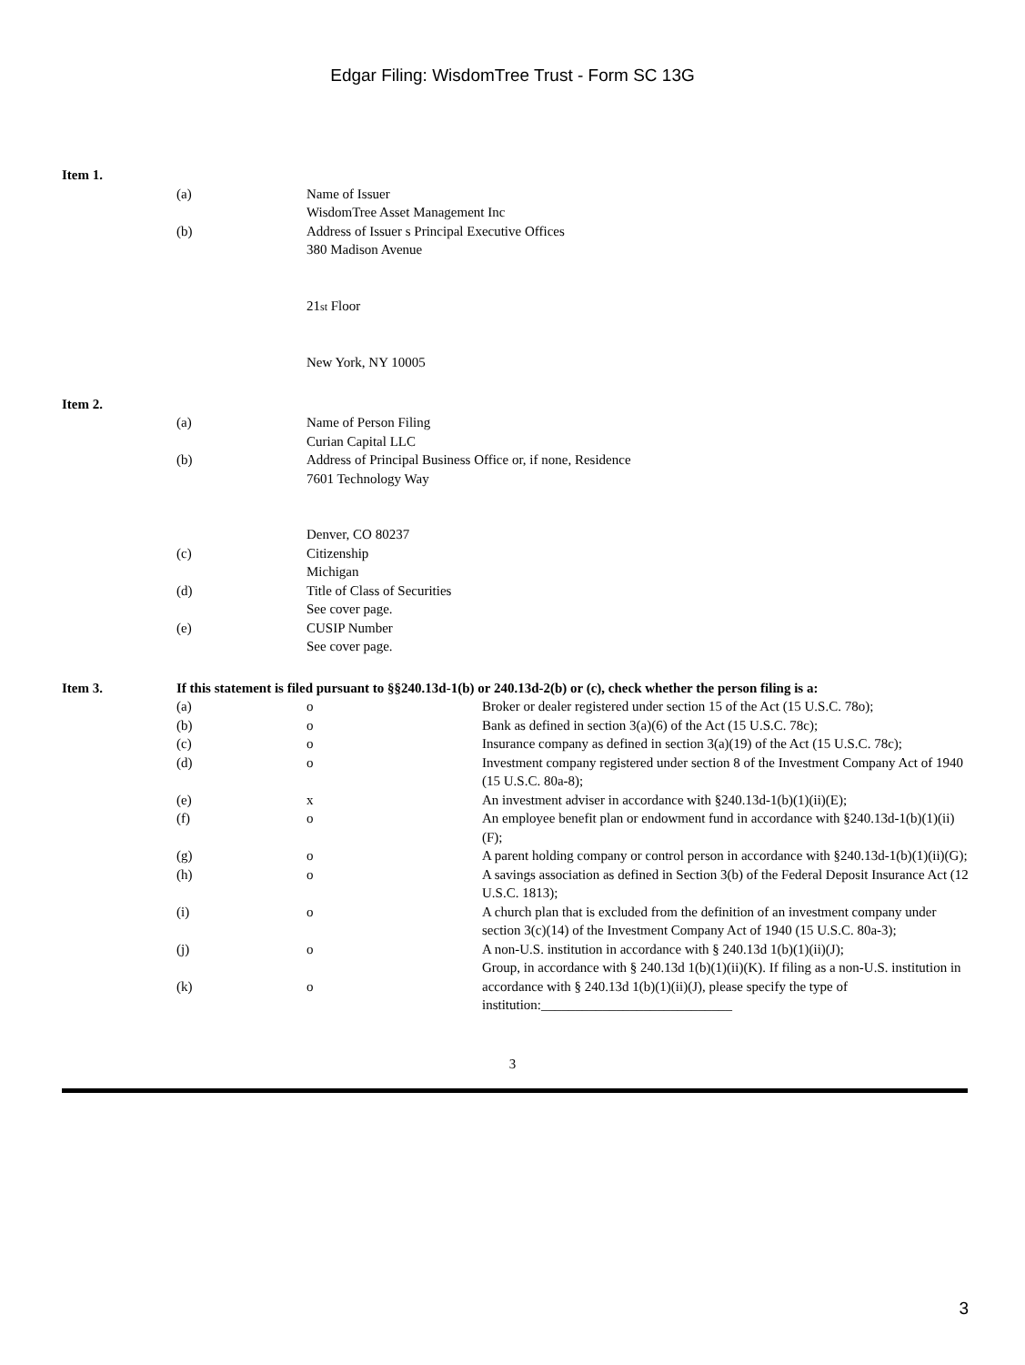Edgar Filing: WisdomTree Trust - Form SC 13G
| Item 1. | | | |
| | (a) | Name of Issuer WisdomTree Asset Management Inc | |
| | (b) | Address of Issuer s Principal Executive Offices 380 Madison Avenue 21 st Floor New York, NY 10005 | |
| Item 2. | | | |
| | (a) | Name of Person Filing Curian Capital LLC | |
| | (b) | Address of Principal Business Office or, if none, Residence 7601 Technology Way Denver, CO 80237 | |
| | (c) | Citizenship Michigan | |
| | (d) | Title of Class of Securities See cover page. | |
| | (e) | CUSIP Number See cover page. | |
| Item 3. | If this statement is filed pursuant to §§240.13d-1(b) or 240.13d-2(b) or (c), check whether the person filing is a: | | |
| | (a) | o | Broker or dealer registered under section 15 of the Act (15 U.S.C. 78o); |
| | (b) | o | Bank as defined in section 3(a)(6) of the Act (15 U.S.C. 78c); |
| | (c) | o | Insurance company as defined in section 3(a)(19) of the Act (15 U.S.C. 78c); |
| | (d) | o | Investment company registered under section 8 of the Investment Company Act of 1940 (15 U.S.C. 80a-8); |
| | (e) | x | An investment adviser in accordance with §240.13d-1(b)(1)(ii)(E); |
| | (f) | o | An employee benefit plan or endowment fund in accordance with §240.13d-1(b)(1)(ii)(F); |
| | (g) | o | A parent holding company or control person in accordance with §240.13d-1(b)(1)(ii)(G); |
| | (h) | o | A savings association as defined in Section 3(b) of the Federal Deposit Insurance Act (12 U.S.C. 1813); |
| | (i) | o | A church plan that is excluded from the definition of an investment company under section 3(c)(14) of the Investment Company Act of 1940 (15 U.S.C. 80a-3); |
| | (j) | o | A non-U.S. institution in accordance with § 240.13d 1(b)(1)(ii)(J); |
| | (k) | o | Group, in accordance with § 240.13d 1(b)(1)(ii)(K). If filing as a non-U.S. institution in accordance with § 240.13d 1(b)(1)(ii)(J), please specify the type of institution:____________________________ |
3
3